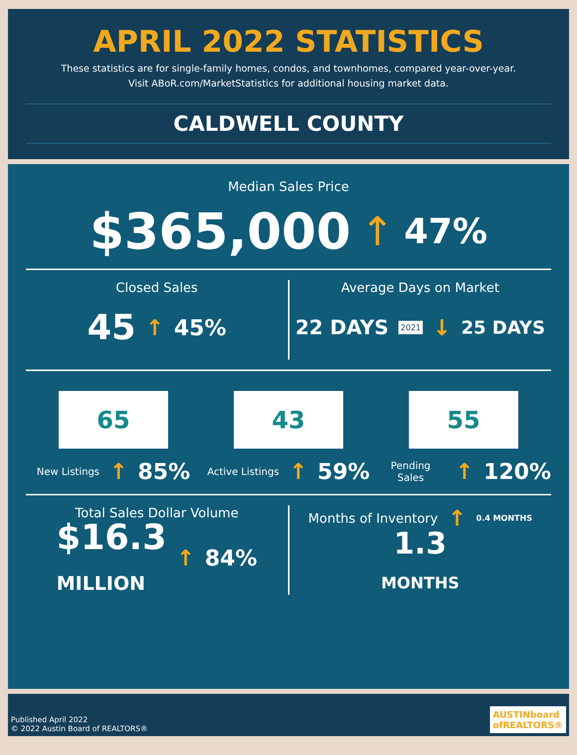APRIL 2022 STATISTICS
These statistics are for single-family homes, condos, and townhomes, compared year-over-year.
Visit ABoR.com/MarketStatistics for additional housing market data.
CALDWELL COUNTY
Median Sales Price
$365,000 ↑ 47%
Closed Sales
45 ↑ 45%
Average Days on Market
22 DAYS 2021 ↓ 25 DAYS
65
New Listings ↑ 85%
43
Active Listings ↑ 59%
55
Pending Sales ↑ 120%
Total Sales Dollar Volume
$16.3
MILLION ↑ 84%
Months of Inventory ↑ 0.4 MONTHS
1.3
MONTHS
Published April 2022
© 2022 Austin Board of REALTORS®
AUSTINboard
ofREALTORS®